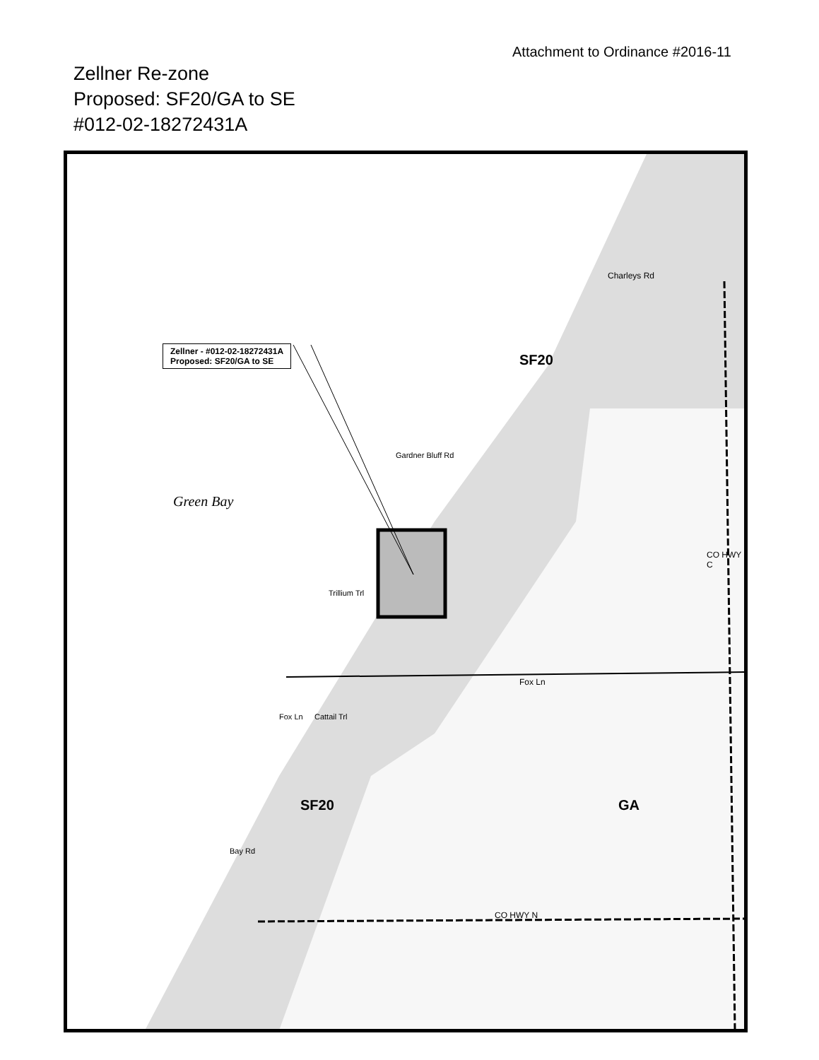Attachment to Ordinance #2016-11
Zellner Re-zone
Proposed: SF20/GA to SE
#012-02-18272431A
Zellner - #012-02-18272431A
Proposed: SF20/GA to SE
SF20
SF20 GA
Charleys Rd
Fox Ln
CO HWY N
CO HWY C
Gardner Bluff Rd
Trillium Trl
Fox Ln Cattail Trl
Bay Rd
Green Bay